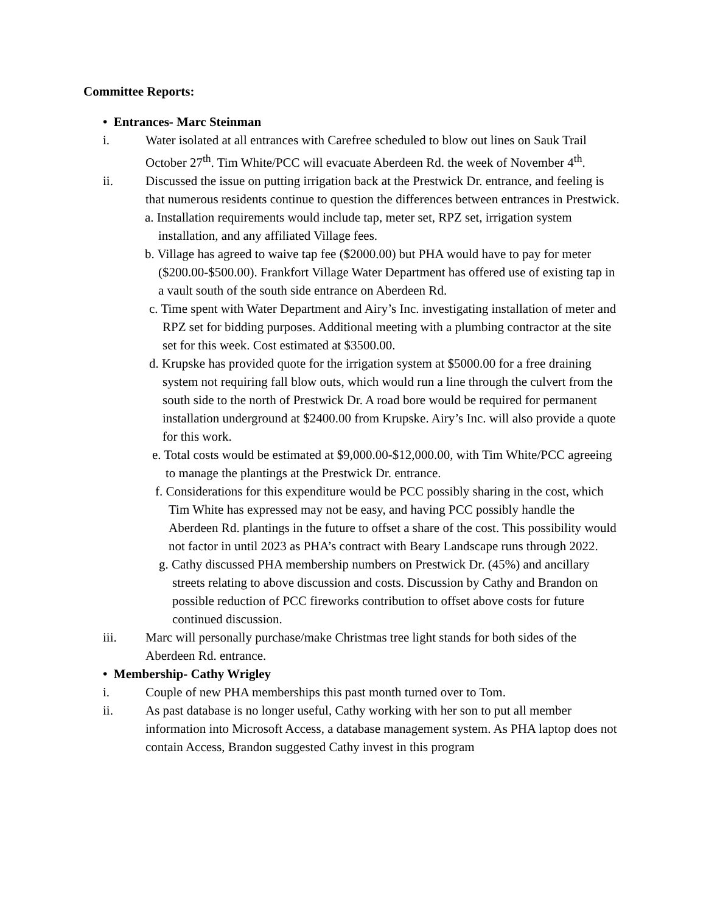Committee Reports:
• Entrances- Marc Steinman
i. Water isolated at all entrances with Carefree scheduled to blow out lines on Sauk Trail October 27<sup>th</sup>. Tim White/PCC will evacuate Aberdeen Rd. the week of November 4<sup>th</sup>.
ii. Discussed the issue on putting irrigation back at the Prestwick Dr. entrance, and feeling is that numerous residents continue to question the differences between entrances in Prestwick.
a. Installation requirements would include tap, meter set, RPZ set, irrigation system installation, and any affiliated Village fees.
b. Village has agreed to waive tap fee ($2000.00) but PHA would have to pay for meter ($200.00-$500.00). Frankfort Village Water Department has offered use of existing tap in a vault south of the south side entrance on Aberdeen Rd.
c. Time spent with Water Department and Airy’s Inc. investigating installation of meter and RPZ set for bidding purposes. Additional meeting with a plumbing contractor at the site set for this week. Cost estimated at $3500.00.
d. Krupske has provided quote for the irrigation system at $5000.00 for a free draining system not requiring fall blow outs, which would run a line through the culvert from the south side to the north of Prestwick Dr. A road bore would be required for permanent installation underground at $2400.00 from Krupske. Airy’s Inc. will also provide a quote for this work.
e. Total costs would be estimated at $9,000.00-$12,000.00, with Tim White/PCC agreeing to manage the plantings at the Prestwick Dr. entrance.
f. Considerations for this expenditure would be PCC possibly sharing in the cost, which Tim White has expressed may not be easy, and having PCC possibly handle the Aberdeen Rd. plantings in the future to offset a share of the cost. This possibility would not factor in until 2023 as PHA’s contract with Beary Landscape runs through 2022.
g. Cathy discussed PHA membership numbers on Prestwick Dr. (45%) and ancillary streets relating to above discussion and costs. Discussion by Cathy and Brandon on possible reduction of PCC fireworks contribution to offset above costs for future continued discussion.
iii. Marc will personally purchase/make Christmas tree light stands for both sides of the Aberdeen Rd. entrance.
• Membership- Cathy Wrigley
i. Couple of new PHA memberships this past month turned over to Tom.
ii. As past database is no longer useful, Cathy working with her son to put all member information into Microsoft Access, a database management system. As PHA laptop does not contain Access, Brandon suggested Cathy invest in this program